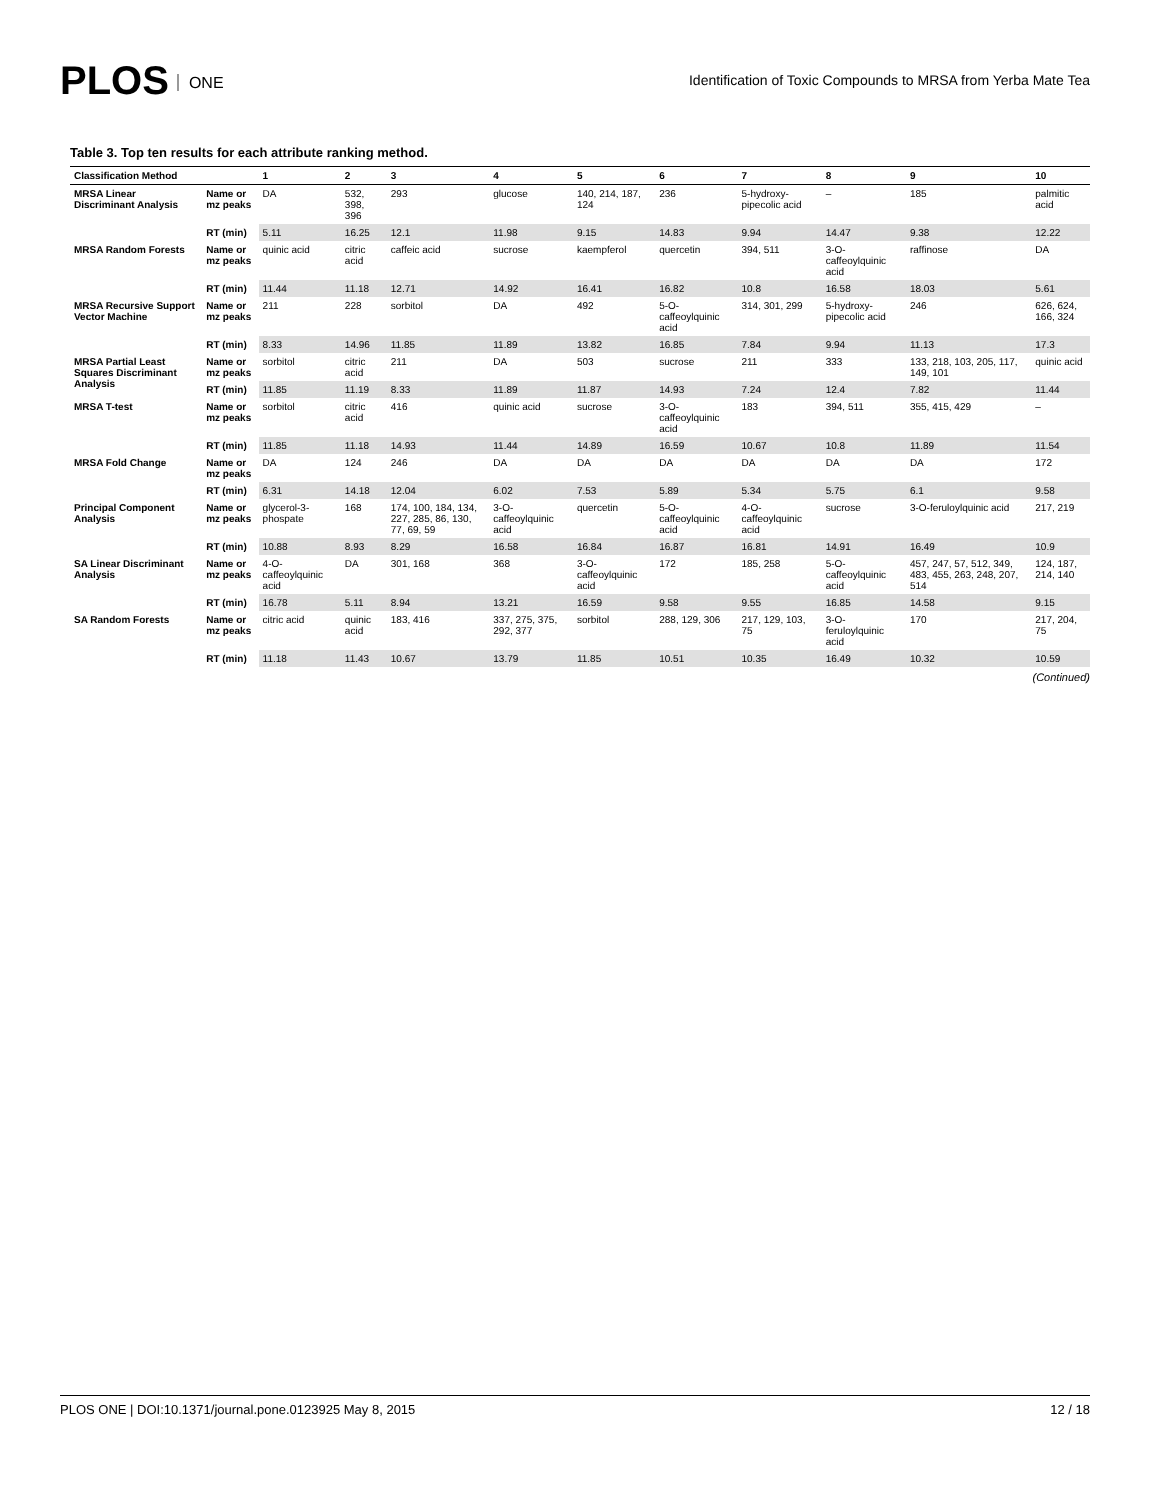PLOS ONE
Identification of Toxic Compounds to MRSA from Yerba Mate Tea
Table 3. Top ten results for each attribute ranking method.
| Classification Method | | 1 | 2 | 3 | 4 | 5 | 6 | 7 | 8 | 9 | 10 |
| --- | --- | --- | --- | --- | --- | --- | --- | --- | --- | --- | --- |
| MRSA Linear Discriminant Analysis | Name or mz peaks | DA | 532, 398, 396 | 293 | glucose | 140, 214, 187, 124 | 236 | 5-hydroxy-pipecolic acid | – | 185 | palmitic acid |
| | RT (min) | 5.11 | 16.25 | 12.1 | 11.98 | 9.15 | 14.83 | 9.94 | 14.47 | 9.38 | 12.22 |
| MRSA Random Forests | Name or mz peaks | quinic acid | citric acid | caffeic acid | sucrose | kaempferol | quercetin | 394, 511 | 3-O-caffeoylquinic acid | raffinose | DA |
| | RT (min) | 11.44 | 11.18 | 12.71 | 14.92 | 16.41 | 16.82 | 10.8 | 16.58 | 18.03 | 5.61 |
| MRSA Recursive Support Vector Machine | Name or mz peaks | 211 | 228 | sorbitol | DA | 492 | 5-O-caffeoylquinic acid | 314, 301, 299 | 5-hydroxy-pipecolic acid | 246 | 626, 624, 166, 324 |
| | RT (min) | 8.33 | 14.96 | 11.85 | 11.89 | 13.82 | 16.85 | 7.84 | 9.94 | 11.13 | 17.3 |
| MRSA Partial Least Squares Discriminant Analysis | Name or mz peaks | sorbitol | citric acid | 211 | DA | 503 | sucrose | 211 | 333 | 133, 218, 103, 205, 117, 149, 101 | quinic acid |
| | RT (min) | 11.85 | 11.19 | 8.33 | 11.89 | 11.87 | 14.93 | 7.24 | 12.4 | 7.82 | 11.44 |
| MRSA T-test | Name or mz peaks | sorbitol | citric acid | 416 | quinic acid | sucrose | 3-O-caffeoylquinic acid | 183 | 394, 511 | 355, 415, 429 | – |
| | RT (min) | 11.85 | 11.18 | 14.93 | 11.44 | 14.89 | 16.59 | 10.67 | 10.8 | 11.89 | 11.54 |
| MRSA Fold Change | Name or mz peaks | DA | 124 | 246 | DA | DA | DA | DA | DA | DA | 172 |
| | RT (min) | 6.31 | 14.18 | 12.04 | 6.02 | 7.53 | 5.89 | 5.34 | 5.75 | 6.1 | 9.58 |
| Principal Component Analysis | Name or mz peaks | glycerol-3-phospate | 168 | 174, 100, 184, 134, 227, 285, 86, 130, 77, 69, 59 | 3-O-caffeoylquinic acid | quercetin | 5-O-caffeoylquinic acid | 4-O-caffeoylquinic acid | sucrose | 3-O-feruloylquinic acid | 217, 219 |
| | RT (min) | 10.88 | 8.93 | 8.29 | 16.58 | 16.84 | 16.87 | 16.81 | 14.91 | 16.49 | 10.9 |
| SA Linear Discriminant Analysis | Name or mz peaks | 4-O-caffeoylquinic acid | DA | 301, 168 | 368 | 3-O-caffeoylquinic acid | 172 | 185, 258 | 5-O-caffeoylquinic acid | 457, 247, 57, 512, 349, 483, 455, 263, 248, 207, 514 | 124, 187, 214, 140 |
| | RT (min) | 16.78 | 5.11 | 8.94 | 13.21 | 16.59 | 9.58 | 9.55 | 16.85 | 14.58 | 9.15 |
| SA Random Forests | Name or mz peaks | citric acid | quinic acid | 183, 416 | 337, 275, 375, 292, 377 | sorbitol | 288, 129, 306 | 217, 129, 103, 75 | 3-O-feruloylquinic acid | 170 | 217, 204, 75 |
| | RT (min) | 11.18 | 11.43 | 10.67 | 13.79 | 11.85 | 10.51 | 10.35 | 16.49 | 10.32 | 10.59 |
(Continued)
PLOS ONE | DOI:10.1371/journal.pone.0123925 May 8, 2015 12 / 18